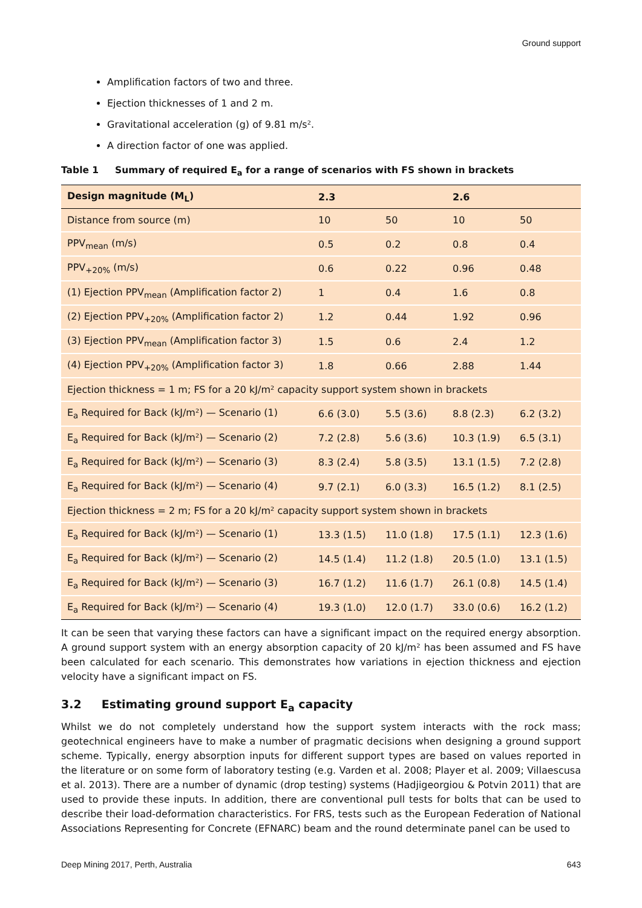Ground support
Amplification factors of two and three.
Ejection thicknesses of 1 and 2 m.
Gravitational acceleration (g) of 9.81 m/s².
A direction factor of one was applied.
Table 1 Summary of required E<sub>a</sub> for a range of scenarios with FS shown in brackets
| Design magnitude (M<sub>L</sub>) | 2.3 | | 2.6 | |
| --- | --- | --- | --- | --- |
| Distance from source (m) | 10 | 50 | 10 | 50 |
| PPV<sub>mean</sub> (m/s) | 0.5 | 0.2 | 0.8 | 0.4 |
| PPV<sub>+20%</sub> (m/s) | 0.6 | 0.22 | 0.96 | 0.48 |
| (1) Ejection PPV<sub>mean</sub> (Amplification factor 2) | 1 | 0.4 | 1.6 | 0.8 |
| (2) Ejection PPV<sub>+20%</sub> (Amplification factor 2) | 1.2 | 0.44 | 1.92 | 0.96 |
| (3) Ejection PPV<sub>mean</sub> (Amplification factor 3) | 1.5 | 0.6 | 2.4 | 1.2 |
| (4) Ejection PPV<sub>+20%</sub> (Amplification factor 3) | 1.8 | 0.66 | 2.88 | 1.44 |
| Ejection thickness = 1 m; FS for a 20 kJ/m² capacity support system shown in brackets | | | | |
| E<sub>a</sub> Required for Back (kJ/m²) — Scenario (1) | 6.6 (3.0) | 5.5 (3.6) | 8.8 (2.3) | 6.2 (3.2) |
| E<sub>a</sub> Required for Back (kJ/m²) — Scenario (2) | 7.2 (2.8) | 5.6 (3.6) | 10.3 (1.9) | 6.5 (3.1) |
| E<sub>a</sub> Required for Back (kJ/m²) — Scenario (3) | 8.3 (2.4) | 5.8 (3.5) | 13.1 (1.5) | 7.2 (2.8) |
| E<sub>a</sub> Required for Back (kJ/m²) — Scenario (4) | 9.7 (2.1) | 6.0 (3.3) | 16.5 (1.2) | 8.1 (2.5) |
| Ejection thickness = 2 m; FS for a 20 kJ/m² capacity support system shown in brackets | | | | |
| E<sub>a</sub> Required for Back (kJ/m²) — Scenario (1) | 13.3 (1.5) | 11.0 (1.8) | 17.5 (1.1) | 12.3 (1.6) |
| E<sub>a</sub> Required for Back (kJ/m²) — Scenario (2) | 14.5 (1.4) | 11.2 (1.8) | 20.5 (1.0) | 13.1 (1.5) |
| E<sub>a</sub> Required for Back (kJ/m²) — Scenario (3) | 16.7 (1.2) | 11.6 (1.7) | 26.1 (0.8) | 14.5 (1.4) |
| E<sub>a</sub> Required for Back (kJ/m²) — Scenario (4) | 19.3 (1.0) | 12.0 (1.7) | 33.0 (0.6) | 16.2 (1.2) |
It can be seen that varying these factors can have a significant impact on the required energy absorption. A ground support system with an energy absorption capacity of 20 kJ/m² has been assumed and FS have been calculated for each scenario. This demonstrates how variations in ejection thickness and ejection velocity have a significant impact on FS.
3.2 Estimating ground support E<sub>a</sub> capacity
Whilst we do not completely understand how the support system interacts with the rock mass; geotechnical engineers have to make a number of pragmatic decisions when designing a ground support scheme. Typically, energy absorption inputs for different support types are based on values reported in the literature or on some form of laboratory testing (e.g. Varden et al. 2008; Player et al. 2009; Villaescusa et al. 2013). There are a number of dynamic (drop testing) systems (Hadjigeorgiou & Potvin 2011) that are used to provide these inputs. In addition, there are conventional pull tests for bolts that can be used to describe their load-deformation characteristics. For FRS, tests such as the European Federation of National Associations Representing for Concrete (EFNARC) beam and the round determinate panel can be used to
Deep Mining 2017, Perth, Australia 643